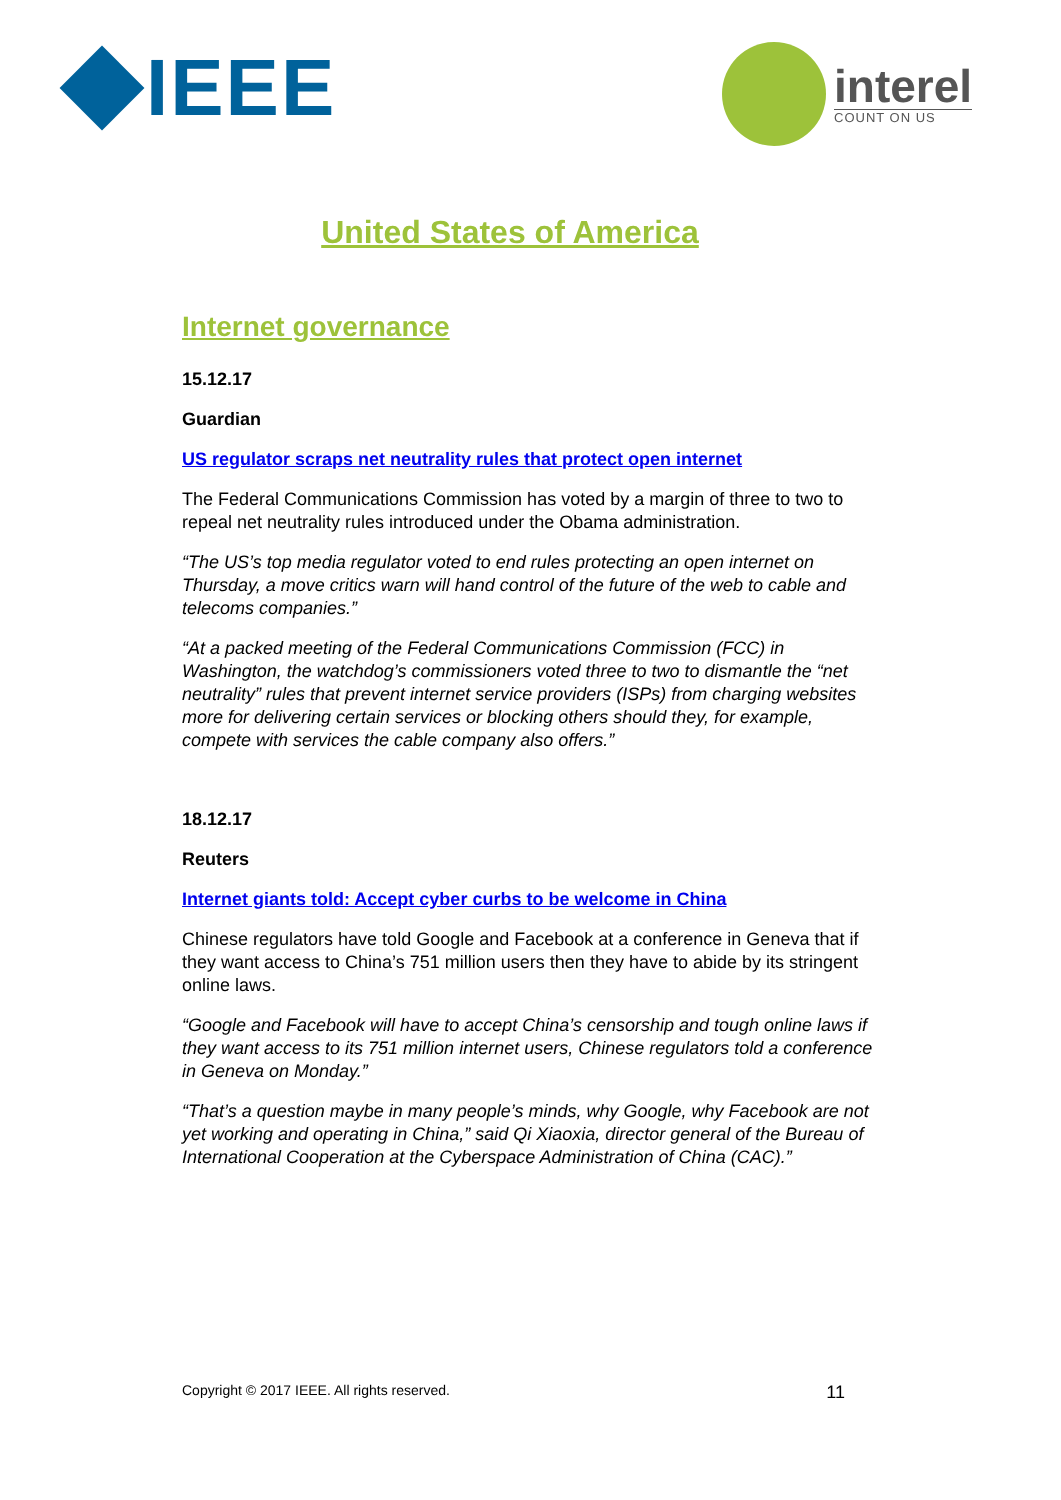IEEE
interel
COUNT ON US
United States of America
Internet governance
15.12.17
Guardian
US regulator scraps net neutrality rules that protect open internet
The Federal Communications Commission has voted by a margin of three to two to repeal net neutrality rules introduced under the Obama administration.
“The US’s top media regulator voted to end rules protecting an open internet on Thursday, a move critics warn will hand control of the future of the web to cable and telecoms companies.”
“At a packed meeting of the Federal Communications Commission (FCC) in Washington, the watchdog’s commissioners voted three to two to dismantle the “net neutrality” rules that prevent internet service providers (ISPs) from charging websites more for delivering certain services or blocking others should they, for example, compete with services the cable company also offers.”
18.12.17
Reuters
Internet giants told: Accept cyber curbs to be welcome in China
Chinese regulators have told Google and Facebook at a conference in Geneva that if they want access to China’s 751 million users then they have to abide by its stringent online laws.
“Google and Facebook will have to accept China’s censorship and tough online laws if they want access to its 751 million internet users, Chinese regulators told a conference in Geneva on Monday.”
“That’s a question maybe in many people’s minds, why Google, why Facebook are not yet working and operating in China,” said Qi Xiaoxia, director general of the Bureau of International Cooperation at the Cyberspace Administration of China (CAC).”
Copyright © 2017 IEEE. All rights reserved. 11